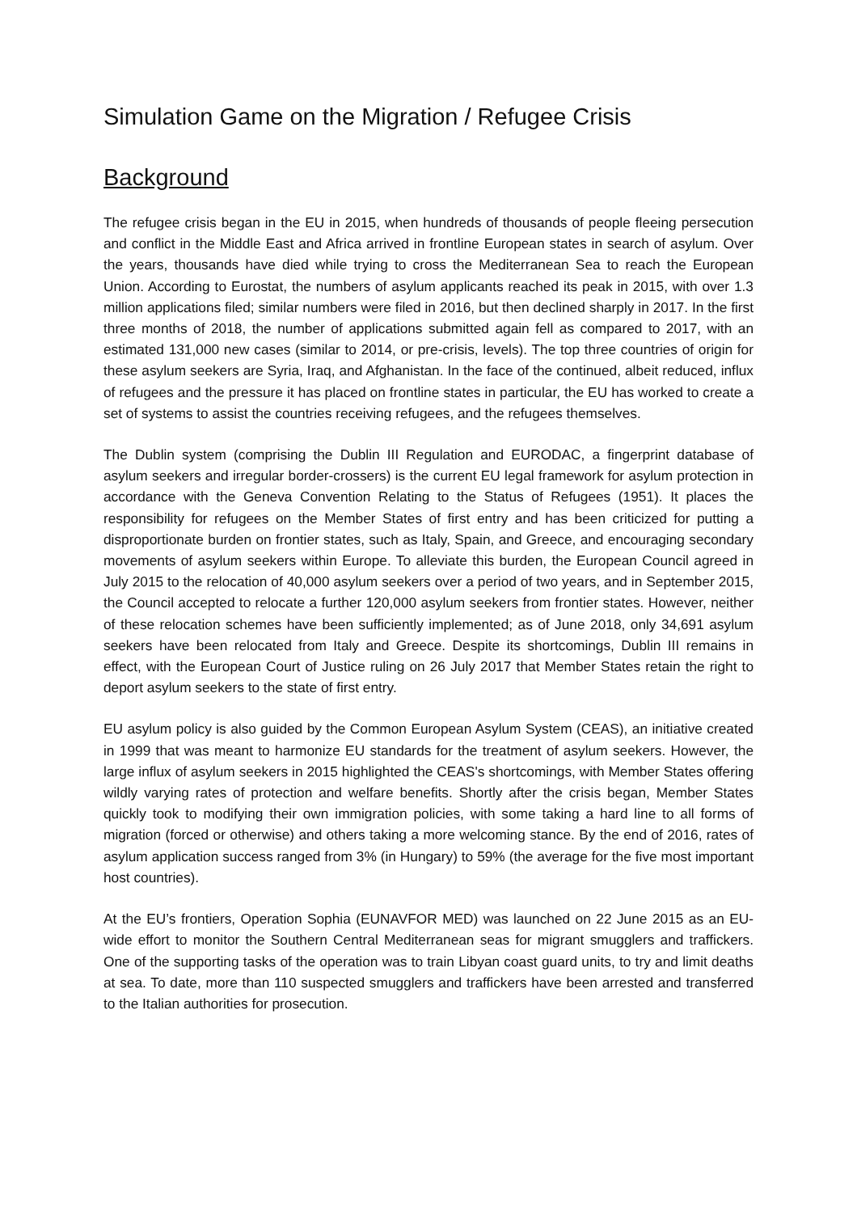Simulation Game on the Migration / Refugee Crisis
Background
The refugee crisis began in the EU in 2015, when hundreds of thousands of people fleeing persecution and conflict in the Middle East and Africa arrived in frontline European states in search of asylum. Over the years, thousands have died while trying to cross the Mediterranean Sea to reach the European Union. According to Eurostat, the numbers of asylum applicants reached its peak in 2015, with over 1.3 million applications filed; similar numbers were filed in 2016, but then declined sharply in 2017. In the first three months of 2018, the number of applications submitted again fell as compared to 2017, with an estimated 131,000 new cases (similar to 2014, or pre-crisis, levels). The top three countries of origin for these asylum seekers are Syria, Iraq, and Afghanistan. In the face of the continued, albeit reduced, influx of refugees and the pressure it has placed on frontline states in particular, the EU has worked to create a set of systems to assist the countries receiving refugees, and the refugees themselves.
The Dublin system (comprising the Dublin III Regulation and EURODAC, a fingerprint database of asylum seekers and irregular border-crossers) is the current EU legal framework for asylum protection in accordance with the Geneva Convention Relating to the Status of Refugees (1951). It places the responsibility for refugees on the Member States of first entry and has been criticized for putting a disproportionate burden on frontier states, such as Italy, Spain, and Greece, and encouraging secondary movements of asylum seekers within Europe. To alleviate this burden, the European Council agreed in July 2015 to the relocation of 40,000 asylum seekers over a period of two years, and in September 2015, the Council accepted to relocate a further 120,000 asylum seekers from frontier states. However, neither of these relocation schemes have been sufficiently implemented; as of June 2018, only 34,691 asylum seekers have been relocated from Italy and Greece. Despite its shortcomings, Dublin III remains in effect, with the European Court of Justice ruling on 26 July 2017 that Member States retain the right to deport asylum seekers to the state of first entry.
EU asylum policy is also guided by the Common European Asylum System (CEAS), an initiative created in 1999 that was meant to harmonize EU standards for the treatment of asylum seekers. However, the large influx of asylum seekers in 2015 highlighted the CEAS's shortcomings, with Member States offering wildly varying rates of protection and welfare benefits. Shortly after the crisis began, Member States quickly took to modifying their own immigration policies, with some taking a hard line to all forms of migration (forced or otherwise) and others taking a more welcoming stance. By the end of 2016, rates of asylum application success ranged from 3% (in Hungary) to 59% (the average for the five most important host countries).
At the EU’s frontiers, Operation Sophia (EUNAVFOR MED) was launched on 22 June 2015 as an EU-wide effort to monitor the Southern Central Mediterranean seas for migrant smugglers and traffickers. One of the supporting tasks of the operation was to train Libyan coast guard units, to try and limit deaths at sea. To date, more than 110 suspected smugglers and traffickers have been arrested and transferred to the Italian authorities for prosecution.